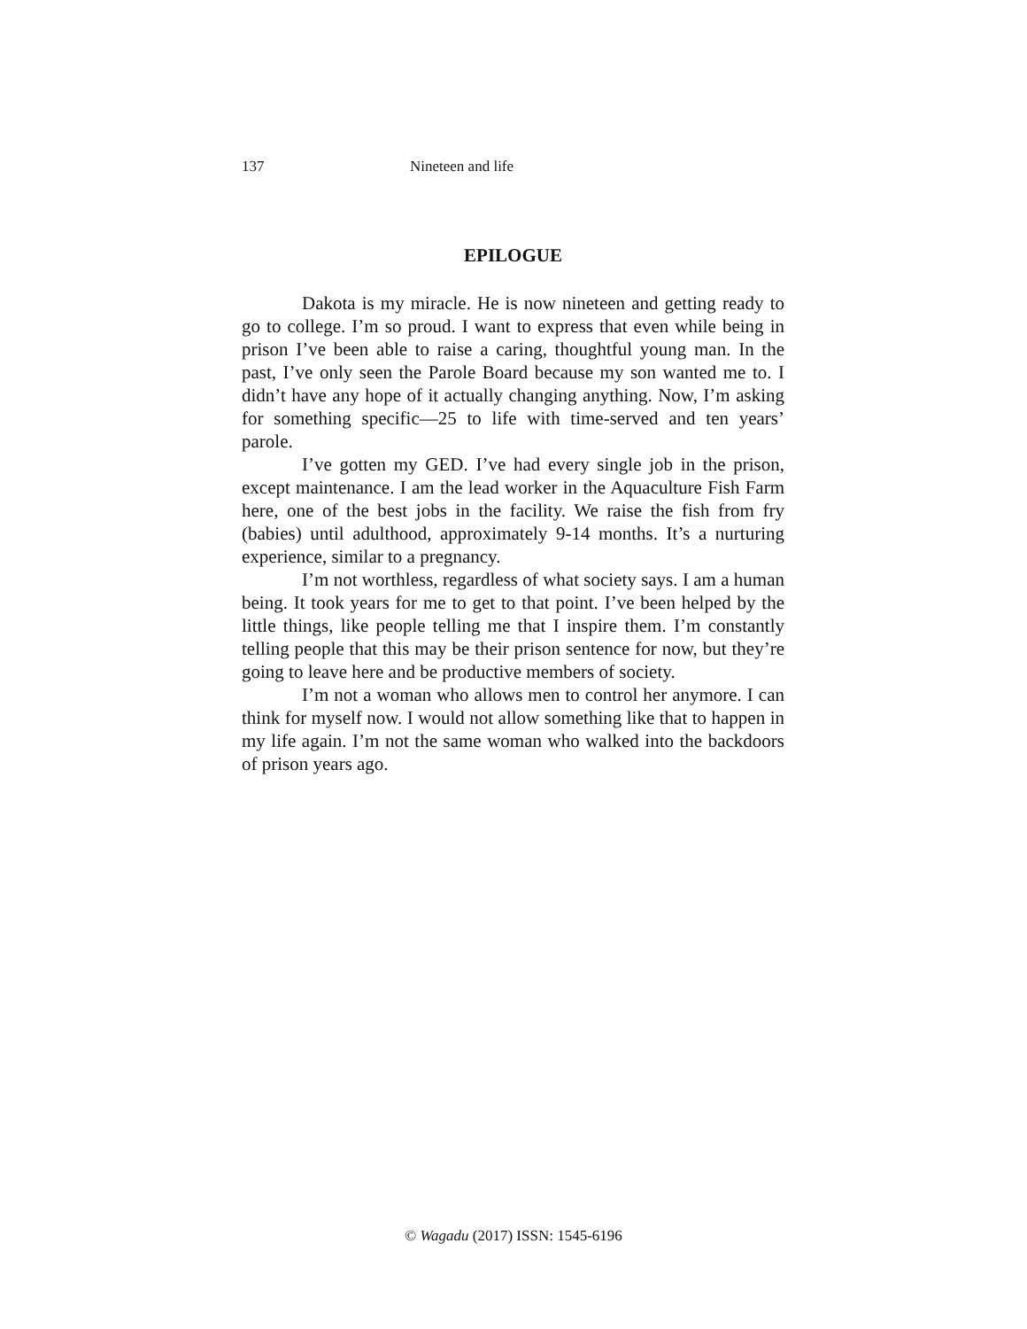137 Nineteen and life
EPILOGUE
Dakota is my miracle. He is now nineteen and getting ready to go to college. I’m so proud. I want to express that even while being in prison I’ve been able to raise a caring, thoughtful young man. In the past, I’ve only seen the Parole Board because my son wanted me to. I didn’t have any hope of it actually changing anything. Now, I’m asking for something specific—25 to life with time-served and ten years’ parole.
I’ve gotten my GED. I’ve had every single job in the prison, except maintenance. I am the lead worker in the Aquaculture Fish Farm here, one of the best jobs in the facility. We raise the fish from fry (babies) until adulthood, approximately 9-14 months. It’s a nurturing experience, similar to a pregnancy.
I’m not worthless, regardless of what society says. I am a human being. It took years for me to get to that point. I’ve been helped by the little things, like people telling me that I inspire them. I’m constantly telling people that this may be their prison sentence for now, but they’re going to leave here and be productive members of society.
I’m not a woman who allows men to control her anymore. I can think for myself now. I would not allow something like that to happen in my life again. I’m not the same woman who walked into the backdoors of prison years ago.
© Wagadu (2017) ISSN: 1545-6196